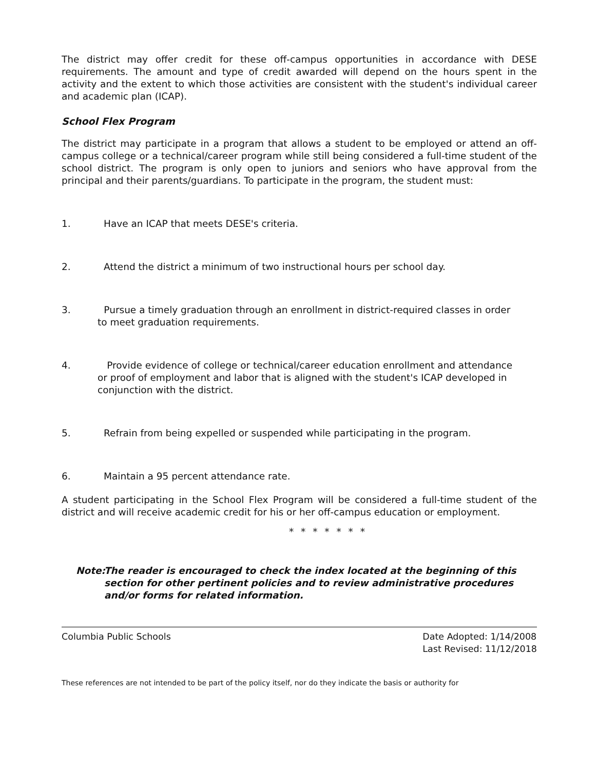The district may offer credit for these off-campus opportunities in accordance with DESE requirements. The amount and type of credit awarded will depend on the hours spent in the activity and the extent to which those activities are consistent with the student's individual career and academic plan (ICAP).
School Flex Program
The district may participate in a program that allows a student to be employed or attend an off-campus college or a technical/career program while still being considered a full-time student of the school district. The program is only open to juniors and seniors who have approval from the principal and their parents/guardians. To participate in the program, the student must:
1. Have an ICAP that meets DESE's criteria.
2. Attend the district a minimum of two instructional hours per school day.
3. Pursue a timely graduation through an enrollment in district-required classes in order
to meet graduation requirements.
4. Provide evidence of college or technical/career education enrollment and attendance
or proof of employment and labor that is aligned with the student's ICAP developed in
conjunction with the district.
5. Refrain from being expelled or suspended while participating in the program.
6. Maintain a 95 percent attendance rate.
A student participating in the School Flex Program will be considered a full-time student of the district and will receive academic credit for his or her off-campus education or employment.
* * * * * * *
Note: The reader is encouraged to check the index located at the beginning of this section for other pertinent policies and to review administrative procedures and/or forms for related information.
Columbia Public Schools Date Adopted: 1/14/2008
Last Revised: 11/12/2018
These references are not intended to be part of the policy itself, nor do they indicate the basis or authority for